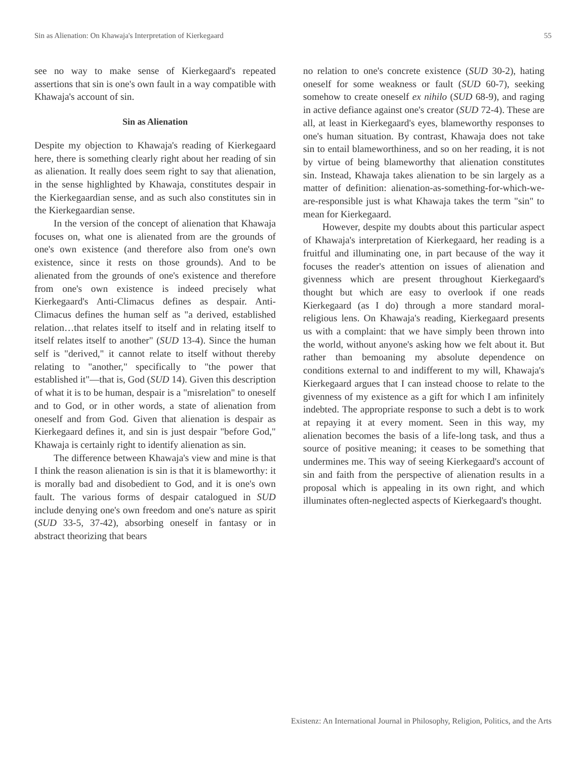Sin as Alienation: On Khawaja's Interpretation of Kierkegaard 55
see no way to make sense of Kierkegaard's repeated assertions that sin is one's own fault in a way compatible with Khawaja's account of sin.
Sin as Alienation
Despite my objection to Khawaja's reading of Kierkegaard here, there is something clearly right about her reading of sin as alienation. It really does seem right to say that alienation, in the sense highlighted by Khawaja, constitutes despair in the Kierkegaardian sense, and as such also constitutes sin in the Kierkegaardian sense.
In the version of the concept of alienation that Khawaja focuses on, what one is alienated from are the grounds of one's own existence (and therefore also from one's own existence, since it rests on those grounds). And to be alienated from the grounds of one's existence and therefore from one's own existence is indeed precisely what Kierkegaard's Anti-Climacus defines as despair. Anti-Climacus defines the human self as "a derived, established relation…that relates itself to itself and in relating itself to itself relates itself to another" (SUD 13-4). Since the human self is "derived," it cannot relate to itself without thereby relating to "another," specifically to "the power that established it"—that is, God (SUD 14). Given this description of what it is to be human, despair is a "misrelation" to oneself and to God, or in other words, a state of alienation from oneself and from God. Given that alienation is despair as Kierkegaard defines it, and sin is just despair "before God," Khawaja is certainly right to identify alienation as sin.
The difference between Khawaja's view and mine is that I think the reason alienation is sin is that it is blameworthy: it is morally bad and disobedient to God, and it is one's own fault. The various forms of despair catalogued in SUD include denying one's own freedom and one's nature as spirit (SUD 33-5, 37-42), absorbing oneself in fantasy or in abstract theorizing that bears
no relation to one's concrete existence (SUD 30-2), hating oneself for some weakness or fault (SUD 60-7), seeking somehow to create oneself ex nihilo (SUD 68-9), and raging in active defiance against one's creator (SUD 72-4). These are all, at least in Kierkegaard's eyes, blameworthy responses to one's human situation. By contrast, Khawaja does not take sin to entail blameworthiness, and so on her reading, it is not by virtue of being blameworthy that alienation constitutes sin. Instead, Khawaja takes alienation to be sin largely as a matter of definition: alienation-as-something-for-which-we-are-responsible just is what Khawaja takes the term "sin" to mean for Kierkegaard.
However, despite my doubts about this particular aspect of Khawaja's interpretation of Kierkegaard, her reading is a fruitful and illuminating one, in part because of the way it focuses the reader's attention on issues of alienation and givenness which are present throughout Kierkegaard's thought but which are easy to overlook if one reads Kierkegaard (as I do) through a more standard moral-religious lens. On Khawaja's reading, Kierkegaard presents us with a complaint: that we have simply been thrown into the world, without anyone's asking how we felt about it. But rather than bemoaning my absolute dependence on conditions external to and indifferent to my will, Khawaja's Kierkegaard argues that I can instead choose to relate to the givenness of my existence as a gift for which I am infinitely indebted. The appropriate response to such a debt is to work at repaying it at every moment. Seen in this way, my alienation becomes the basis of a life-long task, and thus a source of positive meaning; it ceases to be something that undermines me. This way of seeing Kierkegaard's account of sin and faith from the perspective of alienation results in a proposal which is appealing in its own right, and which illuminates often-neglected aspects of Kierkegaard's thought.
Existenz: An International Journal in Philosophy, Religion, Politics, and the Arts